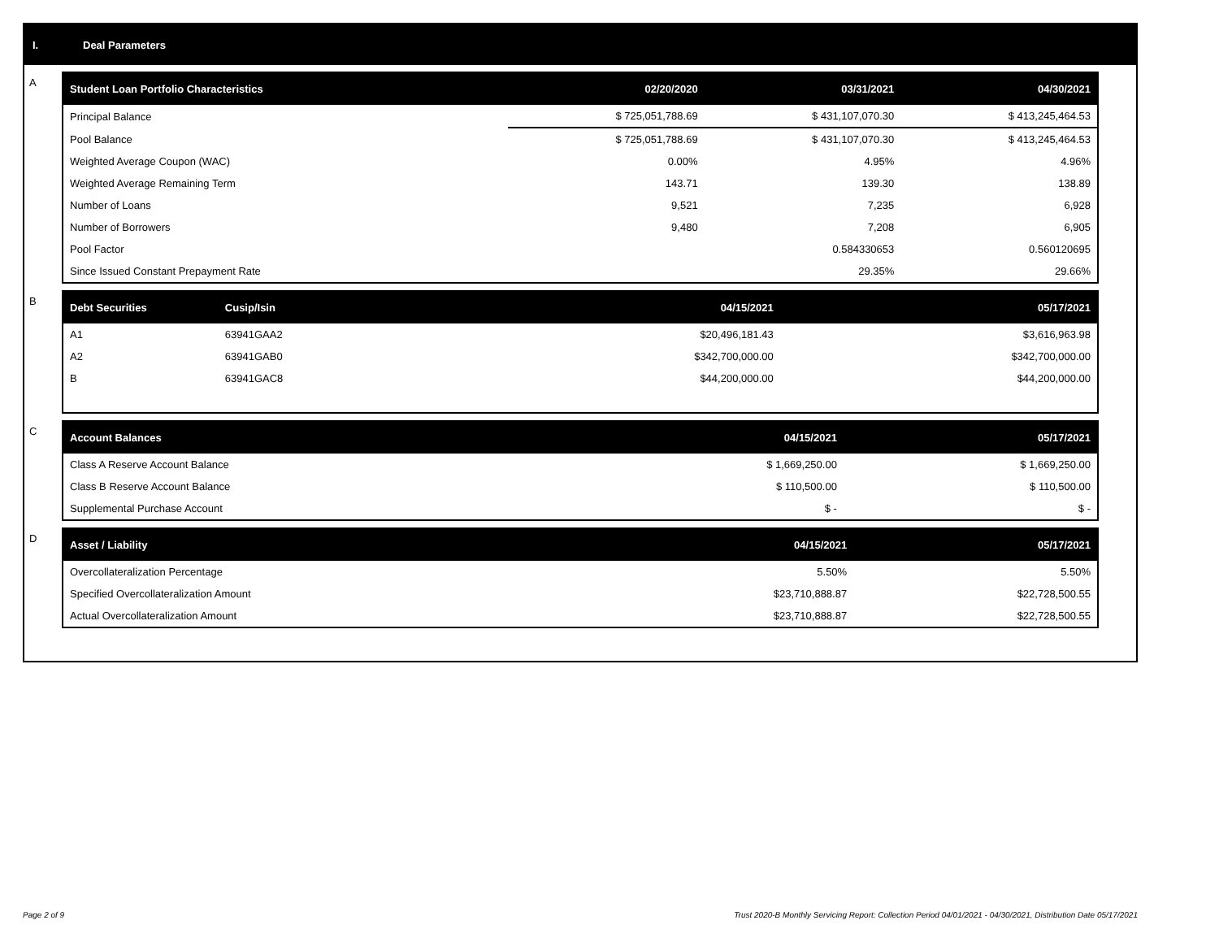I. Deal Parameters
A
| Student Loan Portfolio Characteristics | 02/20/2020 | 03/31/2021 | 04/30/2021 |
| --- | --- | --- | --- |
| Principal Balance | $ 725,051,788.69 | $ 431,107,070.30 | $ 413,245,464.53 |
| Pool Balance | $ 725,051,788.69 | $ 431,107,070.30 | $ 413,245,464.53 |
| Weighted Average Coupon (WAC) | 0.00% | 4.95% | 4.96% |
| Weighted Average Remaining Term | 143.71 | 139.30 | 138.89 |
| Number of Loans | 9,521 | 7,235 | 6,928 |
| Number of Borrowers | 9,480 | 7,208 | 6,905 |
| Pool Factor | | 0.584330653 | 0.560120695 |
| Since Issued Constant Prepayment Rate | | 29.35% | 29.66% |
B
| Debt Securities | Cusip/Isin | 04/15/2021 | 05/17/2021 |
| --- | --- | --- | --- |
| A1 | 63941GAA2 | $20,496,181.43 | $3,616,963.98 |
| A2 | 63941GAB0 | $342,700,000.00 | $342,700,000.00 |
| B | 63941GAC8 | $44,200,000.00 | $44,200,000.00 |
C
| Account Balances | 04/15/2021 | 05/17/2021 |
| --- | --- | --- |
| Class A Reserve Account Balance | $ 1,669,250.00 | $ 1,669,250.00 |
| Class B Reserve Account Balance | $ 110,500.00 | $ 110,500.00 |
| Supplemental Purchase Account | $ - | $ - |
D
| Asset / Liability | 04/15/2021 | 05/17/2021 |
| --- | --- | --- |
| Overcollateralization Percentage | 5.50% | 5.50% |
| Specified Overcollateralization Amount | $23,710,888.87 | $22,728,500.55 |
| Actual Overcollateralization Amount | $23,710,888.87 | $22,728,500.55 |
Page 2 of 9 Trust 2020-B Monthly Servicing Report: Collection Period 04/01/2021 - 04/30/2021, Distribution Date 05/17/2021